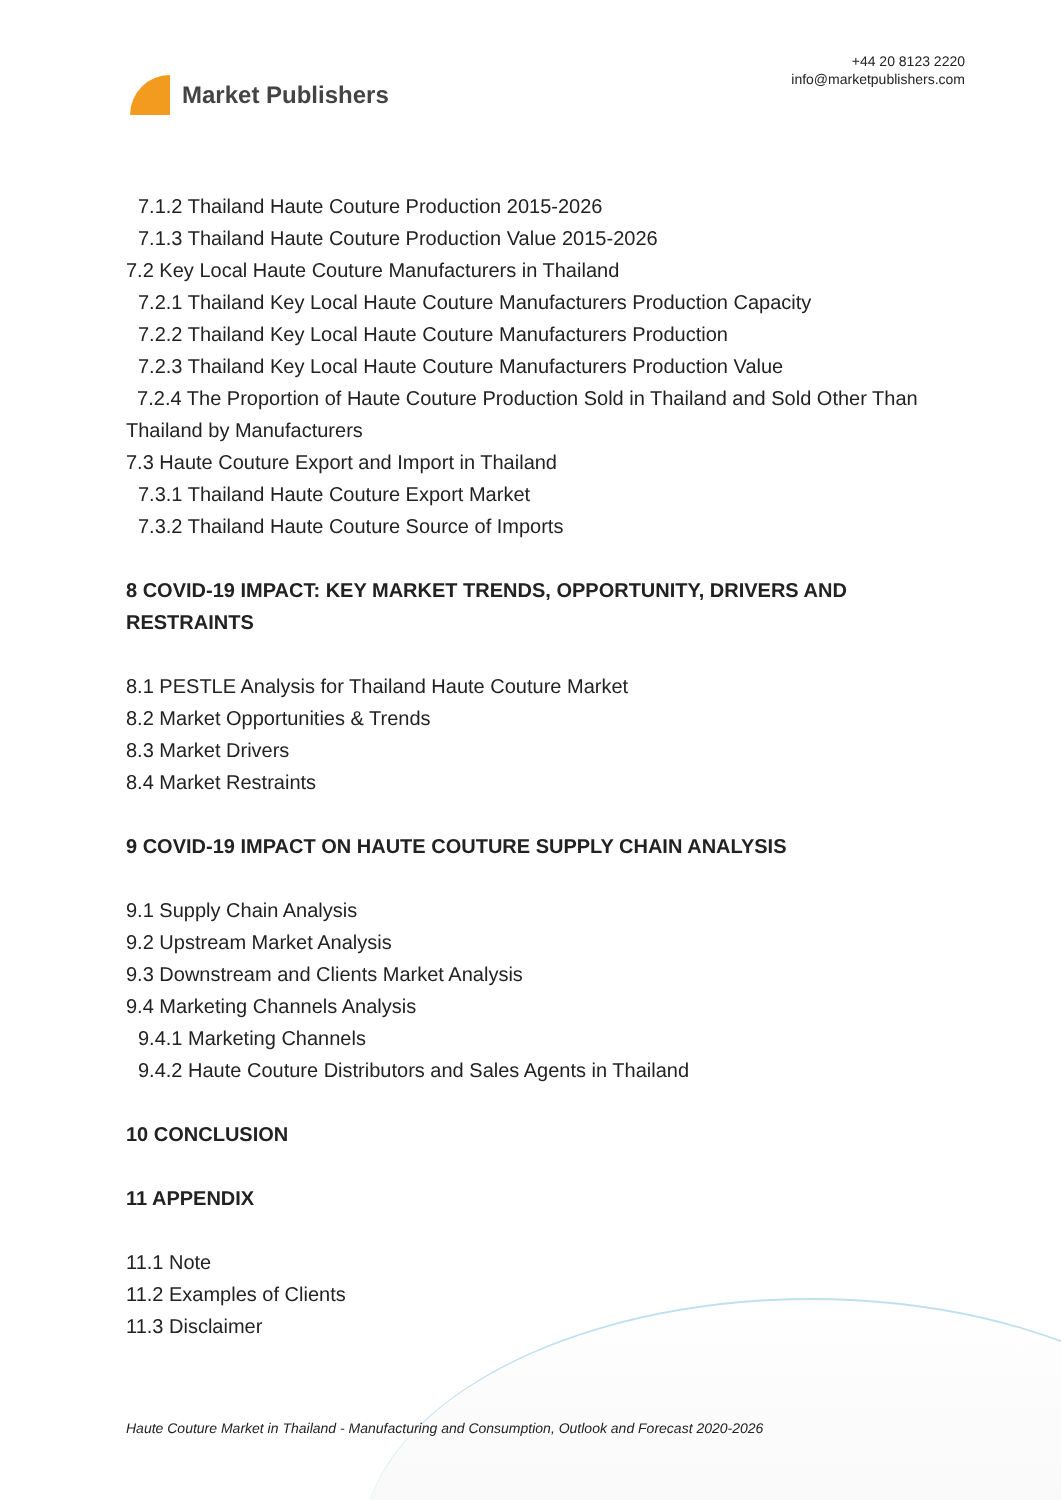Market Publishers
+44 20 8123 2220
info@marketpublishers.com
7.1.2 Thailand Haute Couture Production 2015-2026
7.1.3 Thailand Haute Couture Production Value 2015-2026
7.2 Key Local Haute Couture Manufacturers in Thailand
7.2.1 Thailand Key Local Haute Couture Manufacturers Production Capacity
7.2.2 Thailand Key Local Haute Couture Manufacturers Production
7.2.3 Thailand Key Local Haute Couture Manufacturers Production Value
7.2.4 The Proportion of Haute Couture Production Sold in Thailand and Sold Other Than Thailand by Manufacturers
7.3 Haute Couture Export and Import in Thailand
7.3.1 Thailand Haute Couture Export Market
7.3.2 Thailand Haute Couture Source of Imports
8 COVID-19 IMPACT: KEY MARKET TRENDS, OPPORTUNITY, DRIVERS AND RESTRAINTS
8.1 PESTLE Analysis for Thailand Haute Couture Market
8.2 Market Opportunities & Trends
8.3 Market Drivers
8.4 Market Restraints
9 COVID-19 IMPACT ON HAUTE COUTURE SUPPLY CHAIN ANALYSIS
9.1 Supply Chain Analysis
9.2 Upstream Market Analysis
9.3 Downstream and Clients Market Analysis
9.4 Marketing Channels Analysis
9.4.1 Marketing Channels
9.4.2 Haute Couture Distributors and Sales Agents in Thailand
10 CONCLUSION
11 APPENDIX
11.1 Note
11.2 Examples of Clients
11.3 Disclaimer
Haute Couture Market in Thailand - Manufacturing and Consumption, Outlook and Forecast 2020-2026